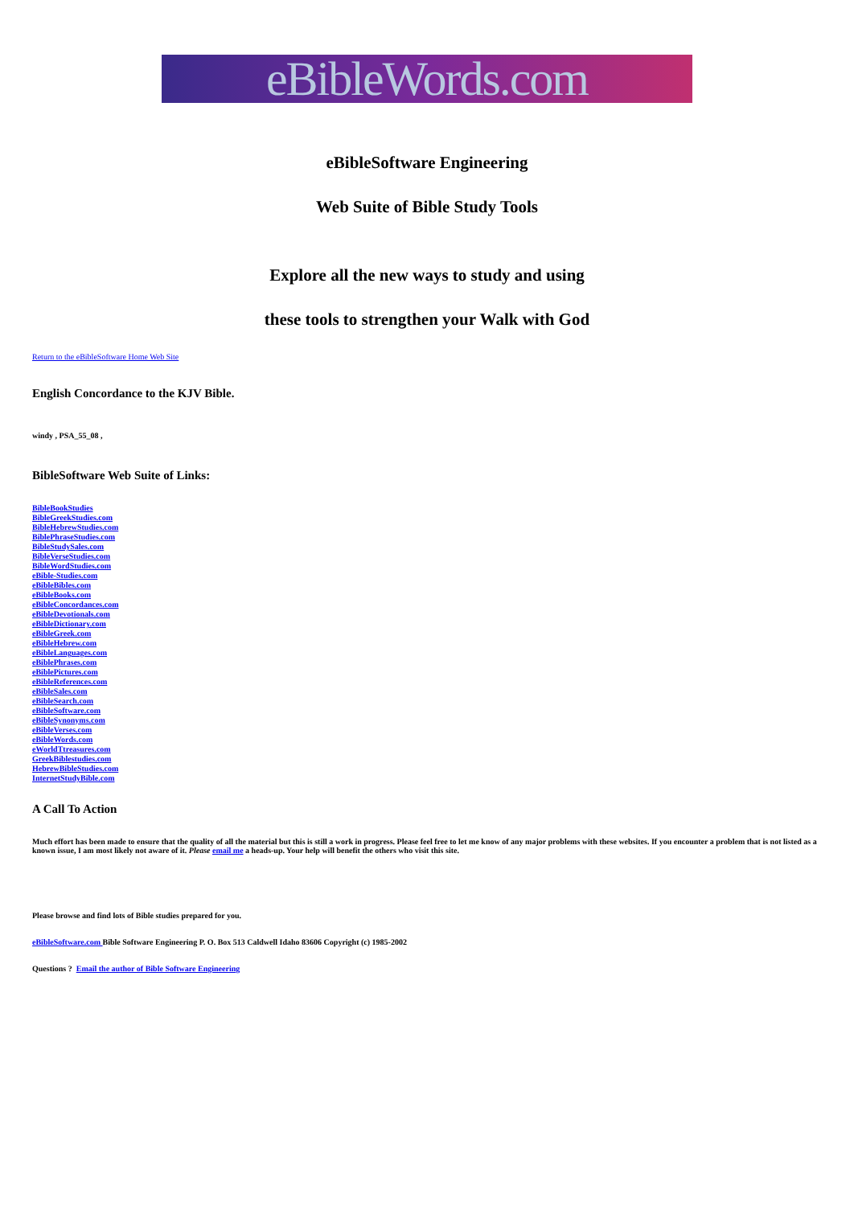eBibleWords.com
eBibleSoftware Engineering
Web Suite of Bible Study Tools
Explore all the new ways to study and using
these tools to strengthen your Walk with God
Return to the eBibleSoftware Home Web Site
English Concordance to the KJV Bible.
windy , PSA_55_08 ,
BibleSoftware Web Suite of Links:
BibleBookStudies
BibleGreekStudies.com
BibleHebrewStudies.com
BiblePhraseStudies.com
BibleStudySales.com
BibleVerseStudies.com
BibleWordStudies.com
eBible-Studies.com
eBibleBibles.com
eBibleBooks.com
eBibleConcordances.com
eBibleDevotionals.com
eBibleDictionary.com
eBibleGreek.com
eBibleHebrew.com
eBibleLanguages.com
eBiblePhrases.com
eBiblePictures.com
eBibleReferences.com
eBibleSales.com
eBibleSearch.com
eBibleSoftware.com
eBibleSynonyms.com
eBibleVerses.com
eBibleWords.com
eWorldTtreasures.com
GreekBiblestudies.com
HebrewBibleStudies.com
InternetStudyBible.com
A Call To Action
Much effort has been made to ensure that the quality of all the material but this is still a work in progress. Please feel free to let me know of any major problems with these websites. If you encounter a problem that is not listed as a known issue, I am most likely not aware of it. Please email me a heads-up. Your help will benefit the others who visit this site.
Please browse and find lots of Bible studies prepared for you.
eBibleSoftware.com Bible Software Engineering P. O. Box 513 Caldwell Idaho 83606 Copyright (c) 1985-2002
Questions ? Email the author of Bible Software Engineering